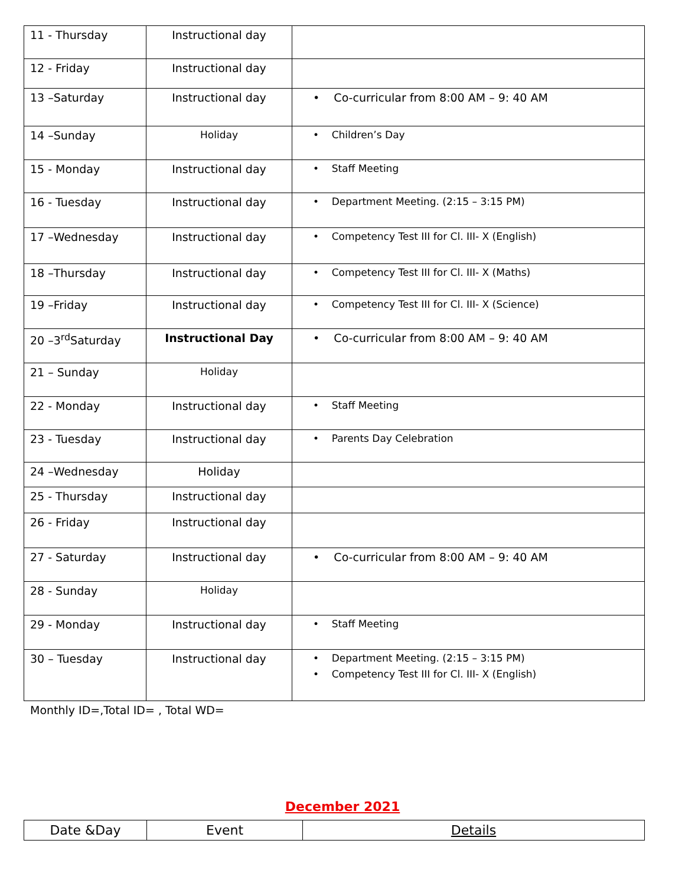| 11 - Thursday | Instructional day | |
| 12 - Friday | Instructional day | |
| 13 –Saturday | Instructional day | • Co-curricular from 8:00 AM – 9: 40 AM |
| 14 –Sunday | Holiday | • Children’s Day |
| 15 - Monday | Instructional day | • Staff Meeting |
| 16 - Tuesday | Instructional day | • Department Meeting. (2:15 – 3:15 PM) |
| 17 –Wednesday | Instructional day | • Competency Test III for Cl. III- X (English) |
| 18 –Thursday | Instructional day | • Competency Test III for Cl. III- X (Maths) |
| 19 –Friday | Instructional day | • Competency Test III for Cl. III- X (Science) |
| 20 –3<sup>rd</sup>Saturday | Instructional Day | • Co-curricular from 8:00 AM – 9: 40 AM |
| 21 – Sunday | Holiday | |
| 22 - Monday | Instructional day | • Staff Meeting |
| 23 - Tuesday | Instructional day | • Parents Day Celebration |
| 24 –Wednesday | Holiday | |
| 25 - Thursday | Instructional day | |
| 26 - Friday | Instructional day | |
| 27 - Saturday | Instructional day | • Co-curricular from 8:00 AM – 9: 40 AM |
| 28 - Sunday | Holiday | |
| 29 - Monday | Instructional day | • Staff Meeting |
| 30 – Tuesday | Instructional day | • Department Meeting. (2:15 – 3:15 PM) • Competency Test III for Cl. III- X (English) |
Monthly ID=,Total ID= , Total WD=
December 2021
| Date &Day | Event | Details |